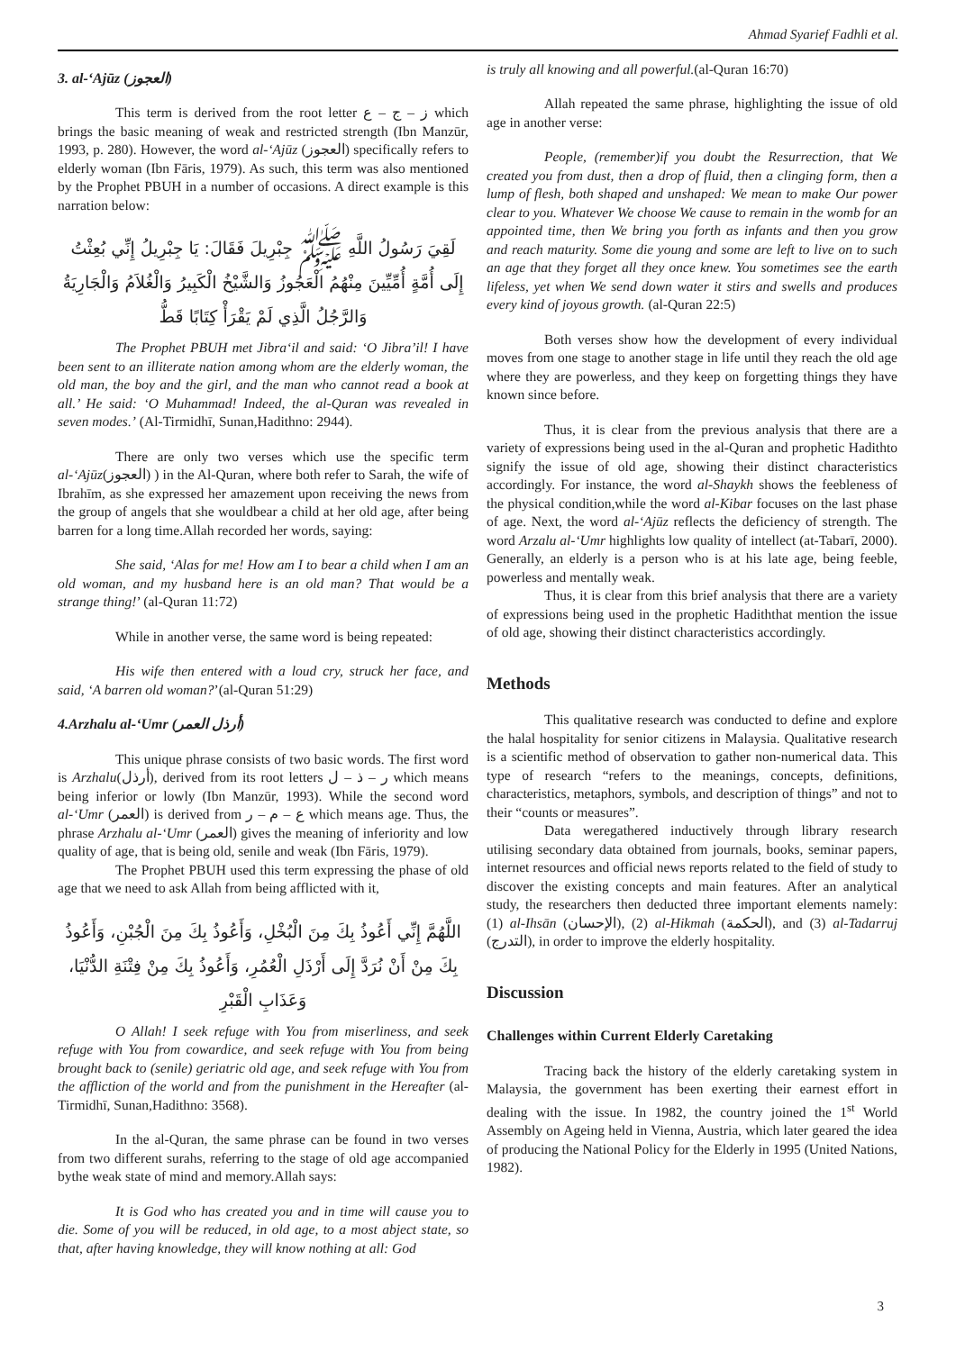Ahmad Syarief Fadhli et al.
3. al-‘Ajūz (العجوز)
This term is derived from the root letter ز – ج – ع which brings the basic meaning of weak and restricted strength (Ibn Manzūr, 1993, p. 280). However, the word al-‘Ajūz (العجوز) specifically refers to elderly woman (Ibn Fāris, 1979). As such, this term was also mentioned by the Prophet PBUH in a number of occasions. A direct example is this narration below:
لَقِيَ رَسُولُ اللَّهِ ﷺ جِبْرِيلَ فَقَالَ: يَا جِبْرِيلُ إِنِّي بُعِثْتُ إِلَى أُمَّةٍ أُمِّيِّينَ مِنْهُمُ الْعَجُوزُ وَالشَّيْخُ الْكَبِيرُ وَالْغُلاَمُ وَالْجَارِيَةُ وَالرَّجُلُ الَّذِي لَمْ يَقْرَأْ كِتَابًا قَطُّ
The Prophet PBUH met Jibra‘il and said: ‘O Jibra’il! I have been sent to an illiterate nation among whom are the elderly woman, the old man, the boy and the girl, and the man who cannot read a book at all.’ He said: ‘O Muhammad! Indeed, the al-Quran was revealed in seven modes.’ (Al-Tirmidhī, Sunan,Hadithno: 2944).
There are only two verses which use the specific term al-‘Ajūz(العجوز) ) in the Al-Quran, where both refer to Sarah, the wife of Ibrahīm, as she expressed her amazement upon receiving the news from the group of angels that she wouldbear a child at her old age, after being barren for a long time.Allah recorded her words, saying:
She said, ‘Alas for me! How am I to bear a child when I am an old woman, and my husband here is an old man? That would be a strange thing!’ (al-Quran 11:72)
While in another verse, the same word is being repeated:
His wife then entered with a loud cry, struck her face, and said, ‘A barren old woman?’(al-Quran 51:29)
4.Arzhalu al-‘Umr (أرذل العمر)
This unique phrase consists of two basic words. The first word is Arzhalu(أرذل), derived from its root letters ر – ذ – ل which means being inferior or lowly (Ibn Manzūr, 1993). While the second word al-‘Umr (العمر) is derived from ع – م – ر which means age. Thus, the phrase Arzhalu al-‘Umr (العمر) gives the meaning of inferiority and low quality of age, that is being old, senile and weak (Ibn Fāris, 1979).
The Prophet PBUH used this term expressing the phase of old age that we need to ask Allah from being afflicted with it,
اللَّهُمَّ إِنِّي أَعُوذُ بِكَ مِنَ الْبُخْلِ، وَأَعُوذُ بِكَ مِنَ الْجُبْنِ، وَأَعُوذُ بِكَ مِنْ أَنْ نُرَدَّ إِلَى أَرْذَلِ الْعُمُرِ، وَأَعُوذُ بِكَ مِنْ فِتْنَةِ الدُّنْيَا، وَعَذَابِ الْقَبْرِ
O Allah! I seek refuge with You from miserliness, and seek refuge with You from cowardice, and seek refuge with You from being brought back to (senile) geriatric old age, and seek refuge with You from the affliction of the world and from the punishment in the Hereafter (al-Tirmidhī, Sunan,Hadithno: 3568).
In the al-Quran, the same phrase can be found in two verses from two different surahs, referring to the stage of old age accompanied bythe weak state of mind and memory.Allah says:
It is God who has created you and in time will cause you to die. Some of you will be reduced, in old age, to a most abject state, so that, after having knowledge, they will know nothing at all: God
is truly all knowing and all powerful.(al-Quran 16:70)
Allah repeated the same phrase, highlighting the issue of old age in another verse:
People, (remember)if you doubt the Resurrection, that We created you from dust, then a drop of fluid, then a clinging form, then a lump of flesh, both shaped and unshaped: We mean to make Our power clear to you. Whatever We choose We cause to remain in the womb for an appointed time, then We bring you forth as infants and then you grow and reach maturity. Some die young and some are left to live on to such an age that they forget all they once knew. You sometimes see the earth lifeless, yet when We send down water it stirs and swells and produces every kind of joyous growth. (al-Quran 22:5)
Both verses show how the development of every individual moves from one stage to another stage in life until they reach the old age where they are powerless, and they keep on forgetting things they have known since before.
Thus, it is clear from the previous analysis that there are a variety of expressions being used in the al-Quran and prophetic Hadithto signify the issue of old age, showing their distinct characteristics accordingly. For instance, the word al-Shaykh shows the feebleness of the physical condition,while the word al-Kibar focuses on the last phase of age. Next, the word al-‘Ajūz reflects the deficiency of strength. The word Arzalu al-‘Umr highlights low quality of intellect (at-Tabarī, 2000). Generally, an elderly is a person who is at his late age, being feeble, powerless and mentally weak.
Thus, it is clear from this brief analysis that there are a variety of expressions being used in the prophetic Hadiththat mention the issue of old age, showing their distinct characteristics accordingly.
Methods
This qualitative research was conducted to define and explore the halal hospitality for senior citizens in Malaysia. Qualitative research is a scientific method of observation to gather non-numerical data. This type of research “refers to the meanings, concepts, definitions, characteristics, metaphors, symbols, and description of things” and not to their “counts or measures”.
Data weregathered inductively through library research utilising secondary data obtained from journals, books, seminar papers, internet resources and official news reports related to the field of study to discover the existing concepts and main features. After an analytical study, the researchers then deducted three important elements namely: (1) al-Ihsān (الإحسان), (2) al-Hikmah (الحكمة), and (3) al-Tadarruj (التدرج), in order to improve the elderly hospitality.
Discussion
Challenges within Current Elderly Caretaking
Tracing back the history of the elderly caretaking system in Malaysia, the government has been exerting their earnest effort in dealing with the issue. In 1982, the country joined the 1<sup>st</sup> World Assembly on Ageing held in Vienna, Austria, which later geared the idea of producing the National Policy for the Elderly in 1995 (United Nations, 1982).
3